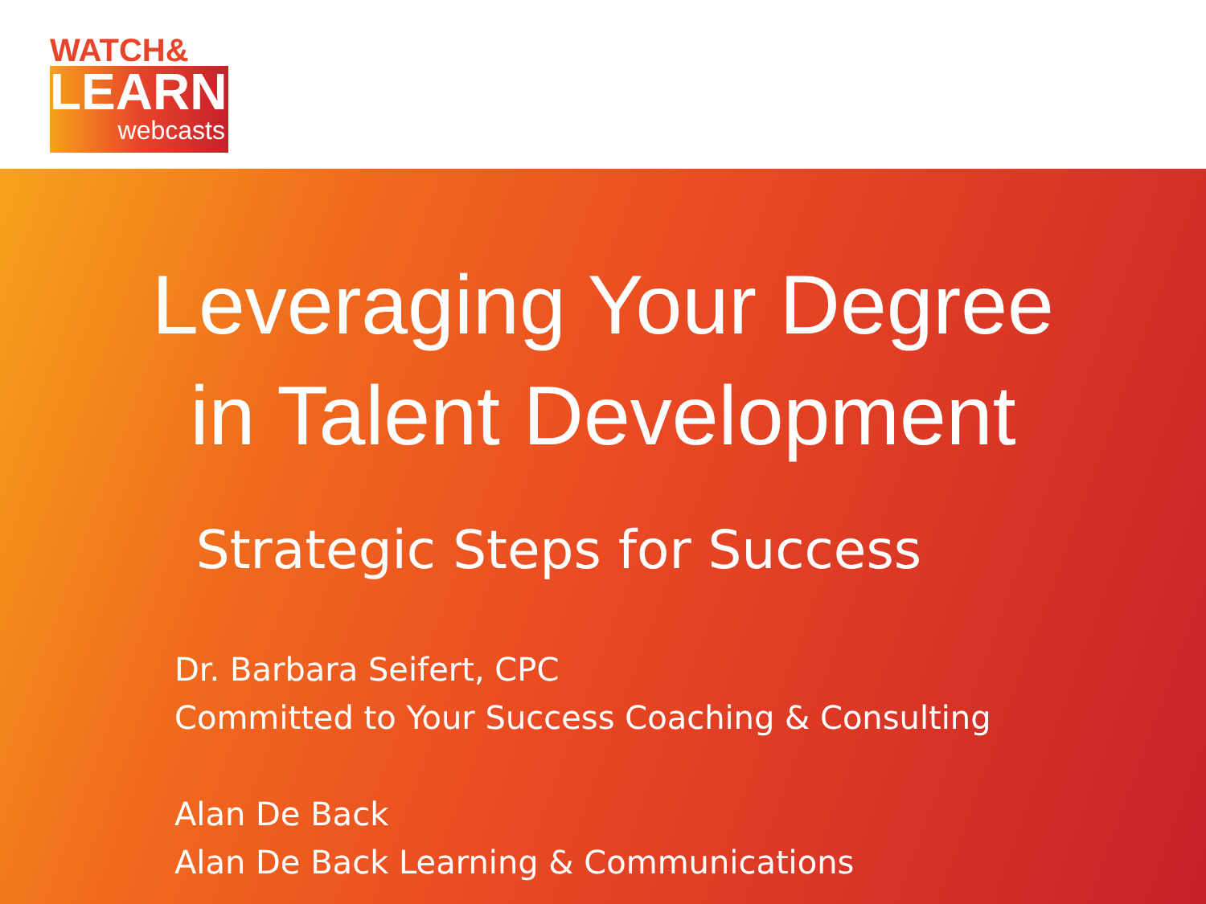WATCH&
LEARN
webcasts
Leveraging Your Degree
in Talent Development
Strategic Steps for Success
Dr. Barbara Seifert, CPC
Committed to Your Success Coaching & Consulting
Alan De Back
Alan De Back Learning & Communications